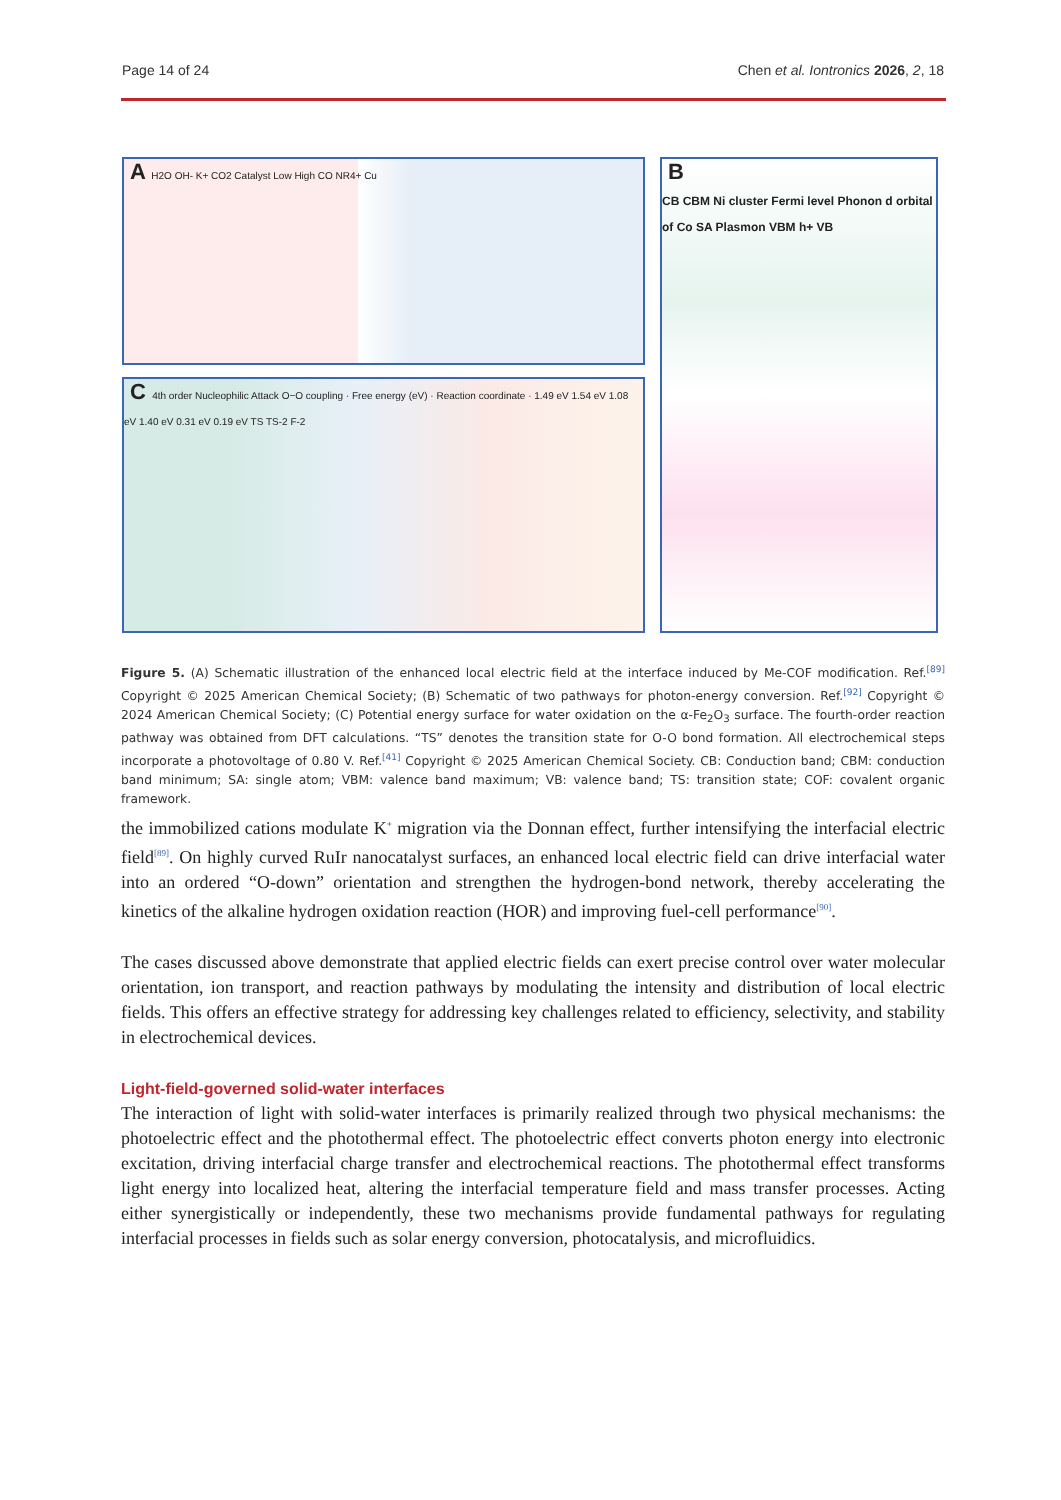Page 14 of 24 Chen et al. Iontronics 2026, 2, 18
A H2O OH- K+ CO2 Catalyst Low High CO NR4+ Cu
B
CB CBM Ni cluster Fermi level Phonon d orbital of Co SA Plasmon VBM h+ VB
C 4th order Nucleophilic Attack O−O coupling · Free energy (eV) · Reaction coordinate · 1.49 eV 1.54 eV 1.08 eV 1.40 eV 0.31 eV 0.19 eV TS TS-2 F-2
Figure 5. (A) Schematic illustration of the enhanced local electric field at the interface induced by Me-COF modification. Ref.<sup>[89]</sup> Copyright © 2025 American Chemical Society; (B) Schematic of two pathways for photon-energy conversion. Ref.<sup>[92]</sup> Copyright © 2024 American Chemical Society; (C) Potential energy surface for water oxidation on the α-Fe<sub>2</sub>O<sub>3</sub> surface. The fourth-order reaction pathway was obtained from DFT calculations. “TS” denotes the transition state for O-O bond formation. All electrochemical steps incorporate a photovoltage of 0.80 V. Ref.<sup>[41]</sup> Copyright © 2025 American Chemical Society. CB: Conduction band; CBM: conduction band minimum; SA: single atom; VBM: valence band maximum; VB: valence band; TS: transition state; COF: covalent organic framework.
the immobilized cations modulate K<sup>+</sup> migration via the Donnan effect, further intensifying the interfacial electric field<sup>[89]</sup>. On highly curved RuIr nanocatalyst surfaces, an enhanced local electric field can drive interfacial water into an ordered “O-down” orientation and strengthen the hydrogen-bond network, thereby accelerating the kinetics of the alkaline hydrogen oxidation reaction (HOR) and improving fuel-cell performance<sup>[90]</sup>.
The cases discussed above demonstrate that applied electric fields can exert precise control over water molecular orientation, ion transport, and reaction pathways by modulating the intensity and distribution of local electric fields. This offers an effective strategy for addressing key challenges related to efficiency, selectivity, and stability in electrochemical devices.
Light-field-governed solid-water interfaces
The interaction of light with solid-water interfaces is primarily realized through two physical mechanisms: the photoelectric effect and the photothermal effect. The photoelectric effect converts photon energy into electronic excitation, driving interfacial charge transfer and electrochemical reactions. The photothermal effect transforms light energy into localized heat, altering the interfacial temperature field and mass transfer processes. Acting either synergistically or independently, these two mechanisms provide fundamental pathways for regulating interfacial processes in fields such as solar energy conversion, photocatalysis, and microfluidics.